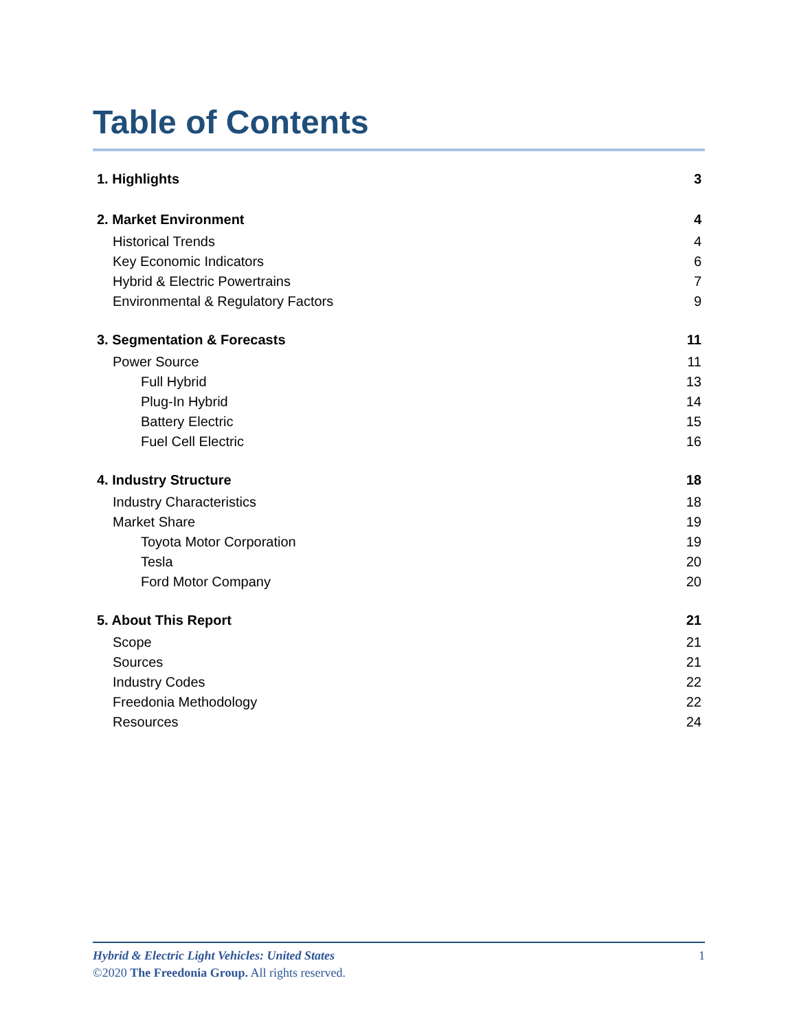Table of Contents
1. Highlights 3
2. Market Environment 4
Historical Trends 4
Key Economic Indicators 6
Hybrid & Electric Powertrains 7
Environmental & Regulatory Factors 9
3. Segmentation & Forecasts 11
Power Source 11
Full Hybrid 13
Plug-In Hybrid 14
Battery Electric 15
Fuel Cell Electric 16
4. Industry Structure 18
Industry Characteristics 18
Market Share 19
Toyota Motor Corporation 19
Tesla 20
Ford Motor Company 20
5. About This Report 21
Scope 21
Sources 21
Industry Codes 22
Freedonia Methodology 22
Resources 24
Hybrid & Electric Light Vehicles: United States 1
©2020 The Freedonia Group. All rights reserved.